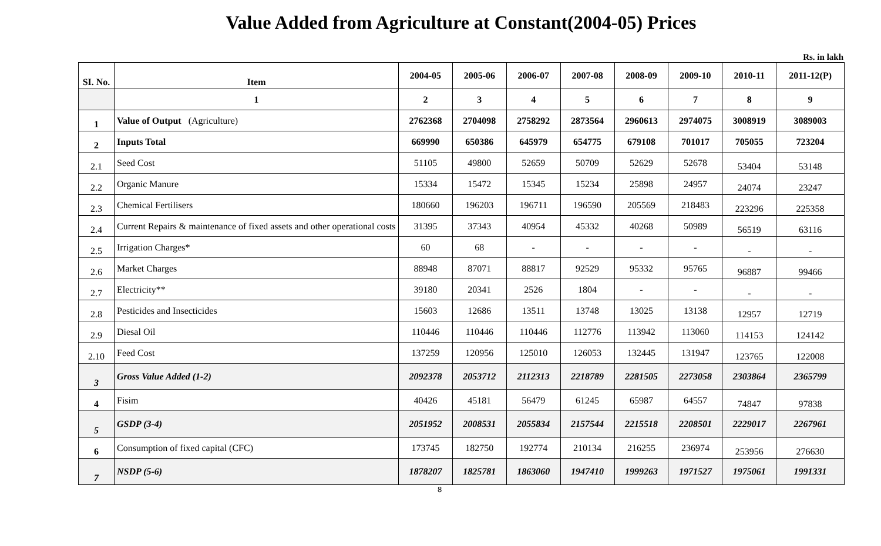Value Added from Agriculture at Constant(2004-05) Prices
Rs. in lakh
| SI. No. | Item | 2004-05 | 2005-06 | 2006-07 | 2007-08 | 2008-09 | 2009-10 | 2010-11 | 2011-12(P) |
| --- | --- | --- | --- | --- | --- | --- | --- | --- | --- |
| | 1 | 2 | 3 | 4 | 5 | 6 | 7 | 8 | 9 |
| 1 | Value of Output (Agriculture) | 2762368 | 2704098 | 2758292 | 2873564 | 2960613 | 2974075 | 3008919 | 3089003 |
| 2 | Inputs Total | 669990 | 650386 | 645979 | 654775 | 679108 | 701017 | 705055 | 723204 |
| 2.1 | Seed Cost | 51105 | 49800 | 52659 | 50709 | 52629 | 52678 | 53404 | 53148 |
| 2.2 | Organic Manure | 15334 | 15472 | 15345 | 15234 | 25898 | 24957 | 24074 | 23247 |
| 2.3 | Chemical Fertilisers | 180660 | 196203 | 196711 | 196590 | 205569 | 218483 | 223296 | 225358 |
| 2.4 | Current Repairs & maintenance of fixed assets and other operational costs | 31395 | 37343 | 40954 | 45332 | 40268 | 50989 | 56519 | 63116 |
| 2.5 | Irrigation Charges* | 60 | 68 | - | - | - | - | - | - |
| 2.6 | Market Charges | 88948 | 87071 | 88817 | 92529 | 95332 | 95765 | 96887 | 99466 |
| 2.7 | Electricity** | 39180 | 20341 | 2526 | 1804 | - | - | - | - |
| 2.8 | Pesticides and Insecticides | 15603 | 12686 | 13511 | 13748 | 13025 | 13138 | 12957 | 12719 |
| 2.9 | Diesal Oil | 110446 | 110446 | 110446 | 112776 | 113942 | 113060 | 114153 | 124142 |
| 2.10 | Feed Cost | 137259 | 120956 | 125010 | 126053 | 132445 | 131947 | 123765 | 122008 |
| 3 | Gross Value Added (1-2) | 2092378 | 2053712 | 2112313 | 2218789 | 2281505 | 2273058 | 2303864 | 2365799 |
| 4 | Fisim | 40426 | 45181 | 56479 | 61245 | 65987 | 64557 | 74847 | 97838 |
| 5 | GSDP (3-4) | 2051952 | 2008531 | 2055834 | 2157544 | 2215518 | 2208501 | 2229017 | 2267961 |
| 6 | Consumption of fixed capital (CFC) | 173745 | 182750 | 192774 | 210134 | 216255 | 236974 | 253956 | 276630 |
| 7 | NSDP (5-6) | 1878207 | 1825781 | 1863060 | 1947410 | 1999263 | 1971527 | 1975061 | 1991331 |
8